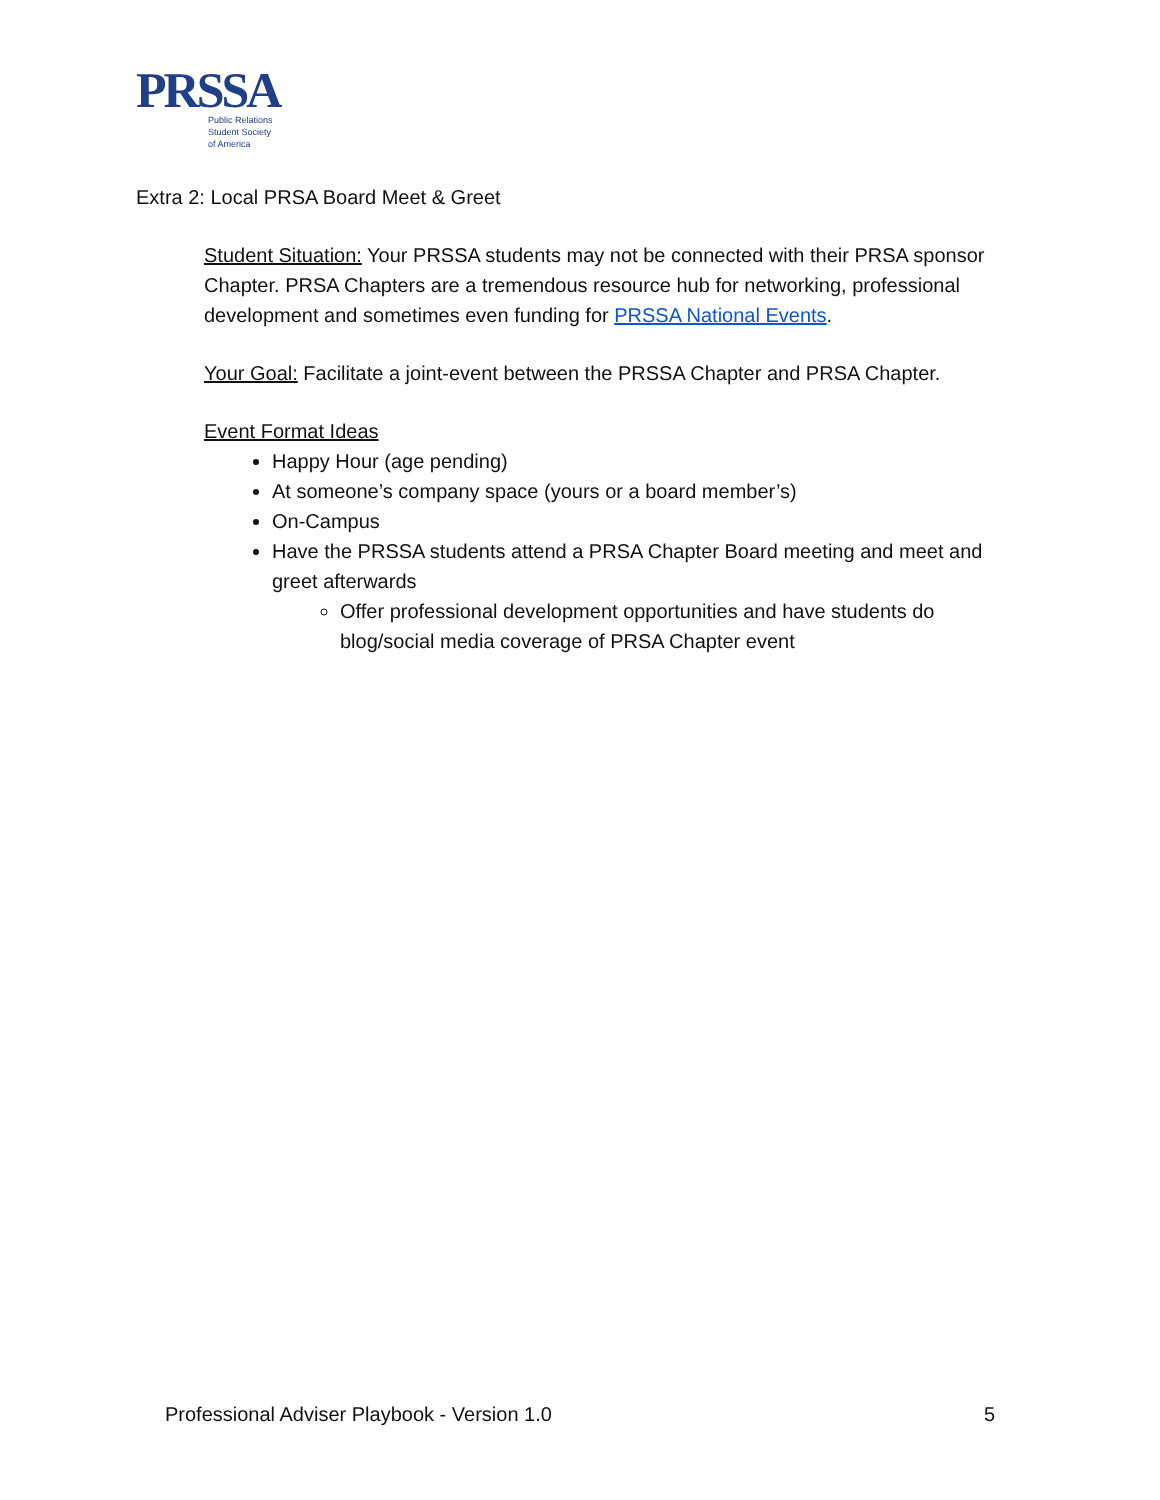PRSSA
Public Relations
Student Society
of America
Extra 2: Local PRSA Board Meet & Greet
Student Situation: Your PRSSA students may not be connected with their PRSA sponsor Chapter. PRSA Chapters are a tremendous resource hub for networking, professional development and sometimes even funding for PRSSA National Events.
Your Goal: Facilitate a joint-event between the PRSSA Chapter and PRSA Chapter.
Event Format Ideas
Happy Hour (age pending)
At someone’s company space (yours or a board member’s)
On-Campus
Have the PRSSA students attend a PRSA Chapter Board meeting and meet and greet afterwards
Offer professional development opportunities and have students do blog/social media coverage of PRSA Chapter event
Professional Adviser Playbook - Version 1.0 5